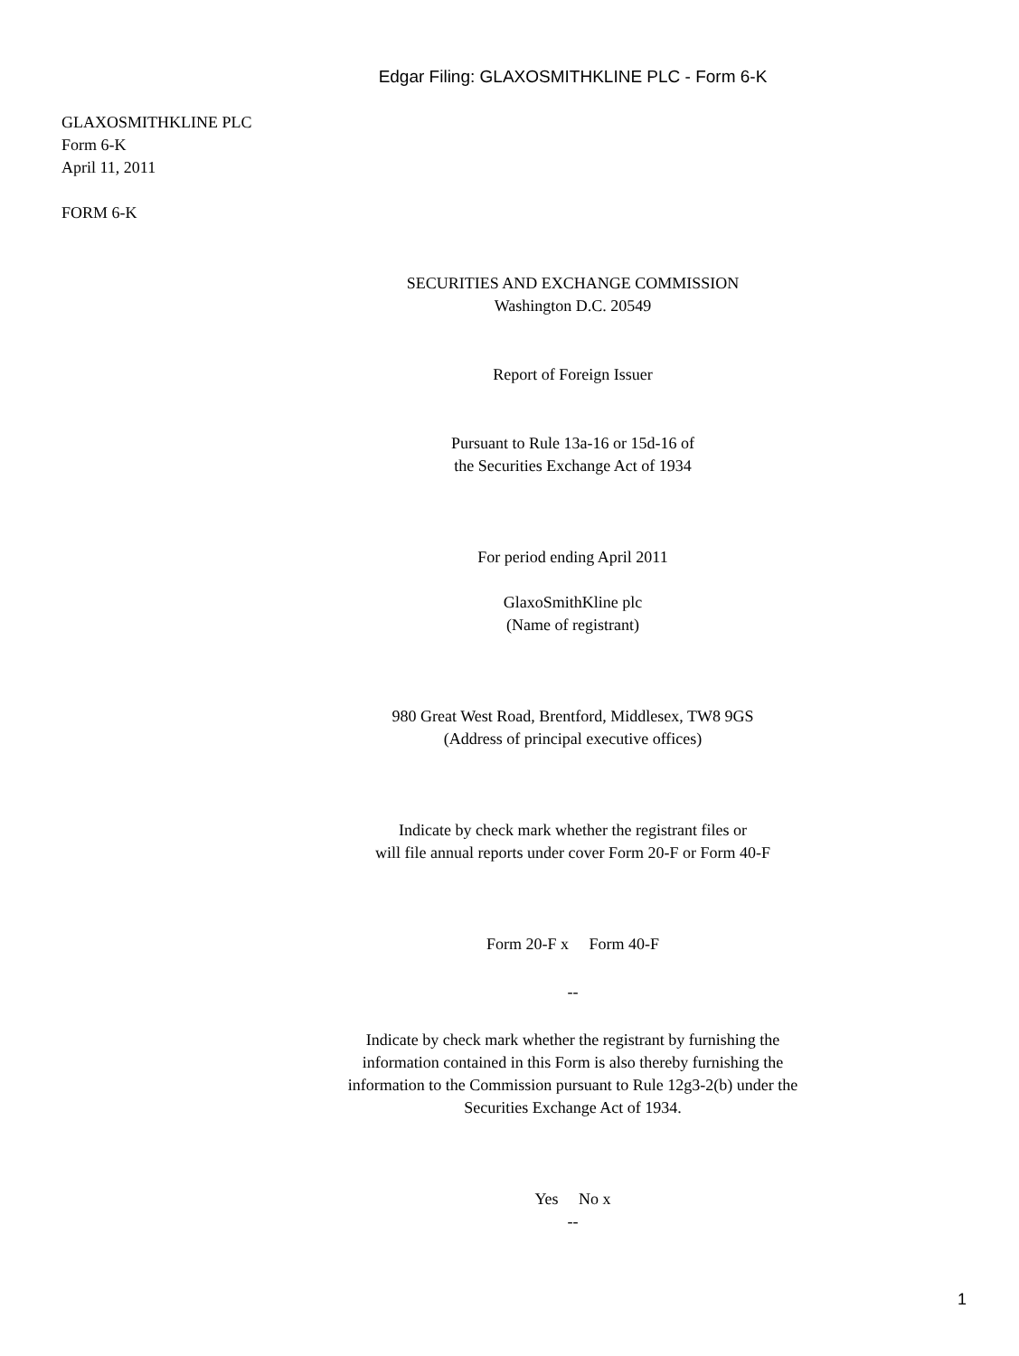Edgar Filing: GLAXOSMITHKLINE PLC - Form 6-K
GLAXOSMITHKLINE PLC
Form 6-K
April 11, 2011
FORM 6-K
SECURITIES AND EXCHANGE COMMISSION
Washington D.C. 20549
Report of Foreign Issuer
Pursuant to Rule 13a-16 or 15d-16 of
the Securities Exchange Act of 1934
For period ending April 2011
GlaxoSmithKline plc
(Name of registrant)
980 Great West Road, Brentford, Middlesex, TW8 9GS
(Address of principal executive offices)
Indicate by check mark whether the registrant files or
will file annual reports under cover Form 20-F or Form 40-F
Form 20-F x Form 40-F
--
Indicate by check mark whether the registrant by furnishing the
information contained in this Form is also thereby furnishing the
information to the Commission pursuant to Rule 12g3-2(b) under the
Securities Exchange Act of 1934.
Yes No x
--
1